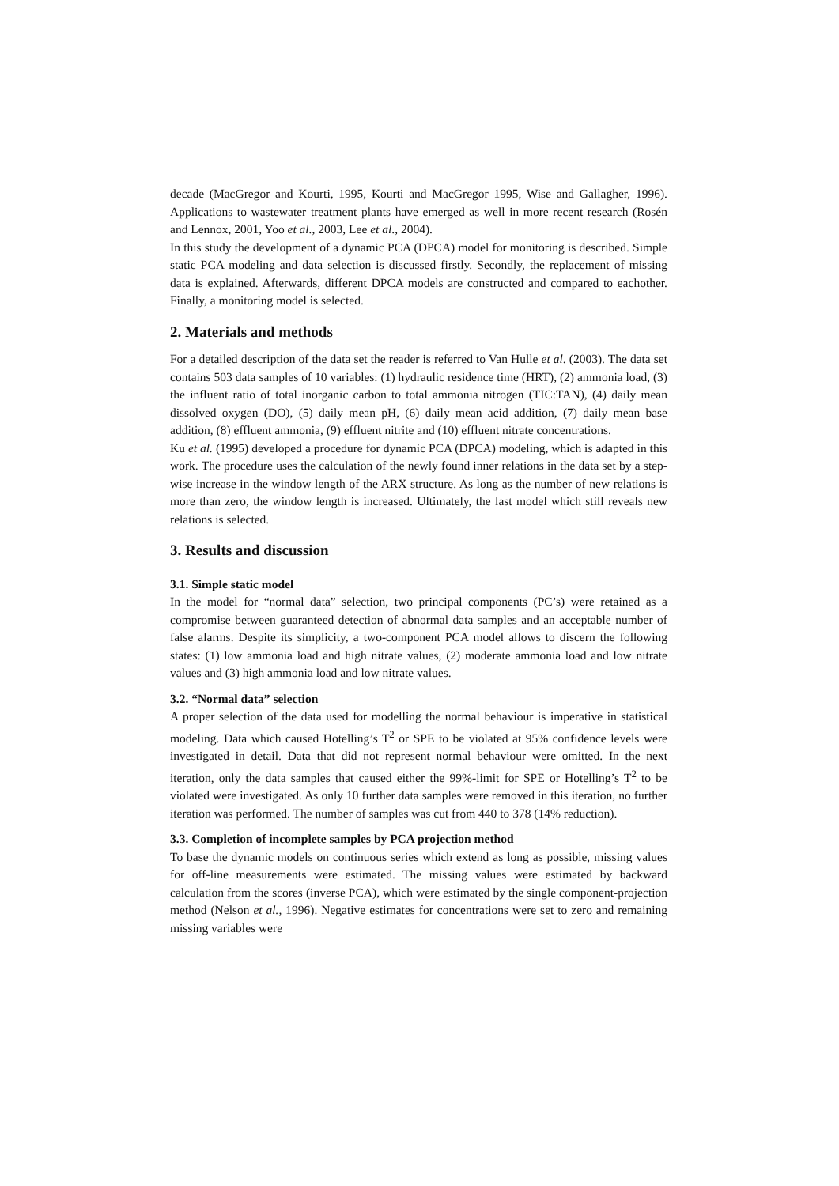decade (MacGregor and Kourti, 1995, Kourti and MacGregor 1995, Wise and Gallagher, 1996). Applications to wastewater treatment plants have emerged as well in more recent research (Rosén and Lennox, 2001, Yoo et al., 2003, Lee et al., 2004).
In this study the development of a dynamic PCA (DPCA) model for monitoring is described. Simple static PCA modeling and data selection is discussed firstly. Secondly, the replacement of missing data is explained. Afterwards, different DPCA models are constructed and compared to eachother. Finally, a monitoring model is selected.
2. Materials and methods
For a detailed description of the data set the reader is referred to Van Hulle et al. (2003). The data set contains 503 data samples of 10 variables: (1) hydraulic residence time (HRT), (2) ammonia load, (3) the influent ratio of total inorganic carbon to total ammonia nitrogen (TIC:TAN), (4) daily mean dissolved oxygen (DO), (5) daily mean pH, (6) daily mean acid addition, (7) daily mean base addition, (8) effluent ammonia, (9) effluent nitrite and (10) effluent nitrate concentrations.
Ku et al. (1995) developed a procedure for dynamic PCA (DPCA) modeling, which is adapted in this work. The procedure uses the calculation of the newly found inner relations in the data set by a step-wise increase in the window length of the ARX structure. As long as the number of new relations is more than zero, the window length is increased. Ultimately, the last model which still reveals new relations is selected.
3. Results and discussion
3.1. Simple static model
In the model for “normal data” selection, two principal components (PC’s) were retained as a compromise between guaranteed detection of abnormal data samples and an acceptable number of false alarms. Despite its simplicity, a two-component PCA model allows to discern the following states: (1) low ammonia load and high nitrate values, (2) moderate ammonia load and low nitrate values and (3) high ammonia load and low nitrate values.
3.2. “Normal data” selection
A proper selection of the data used for modelling the normal behaviour is imperative in statistical modeling. Data which caused Hotelling’s T<sup>2</sup> or SPE to be violated at 95% confidence levels were investigated in detail. Data that did not represent normal behaviour were omitted. In the next iteration, only the data samples that caused either the 99%-limit for SPE or Hotelling’s T<sup>2</sup> to be violated were investigated. As only 10 further data samples were removed in this iteration, no further iteration was performed. The number of samples was cut from 440 to 378 (14% reduction).
3.3. Completion of incomplete samples by PCA projection method
To base the dynamic models on continuous series which extend as long as possible, missing values for off-line measurements were estimated. The missing values were estimated by backward calculation from the scores (inverse PCA), which were estimated by the single component-projection method (Nelson et al., 1996). Negative estimates for concentrations were set to zero and remaining missing variables were